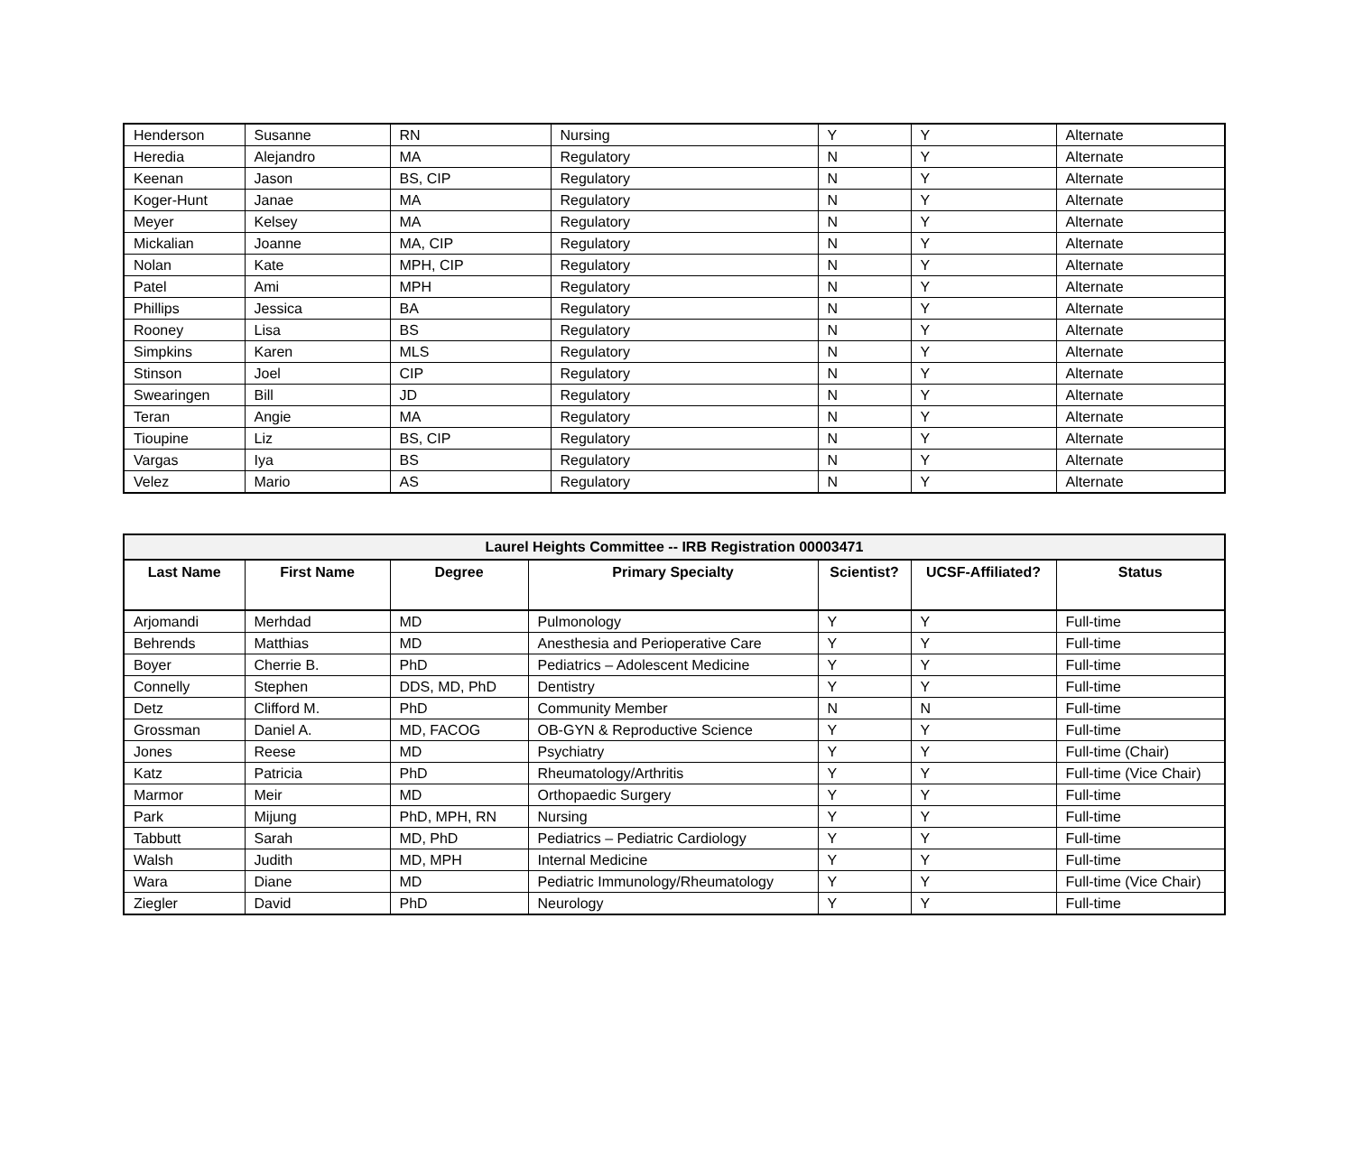| Henderson | Susanne | RN | Nursing | Y | Y | Alternate |
| Heredia | Alejandro | MA | Regulatory | N | Y | Alternate |
| Keenan | Jason | BS, CIP | Regulatory | N | Y | Alternate |
| Koger-Hunt | Janae | MA | Regulatory | N | Y | Alternate |
| Meyer | Kelsey | MA | Regulatory | N | Y | Alternate |
| Mickalian | Joanne | MA, CIP | Regulatory | N | Y | Alternate |
| Nolan | Kate | MPH, CIP | Regulatory | N | Y | Alternate |
| Patel | Ami | MPH | Regulatory | N | Y | Alternate |
| Phillips | Jessica | BA | Regulatory | N | Y | Alternate |
| Rooney | Lisa | BS | Regulatory | N | Y | Alternate |
| Simpkins | Karen | MLS | Regulatory | N | Y | Alternate |
| Stinson | Joel | CIP | Regulatory | N | Y | Alternate |
| Swearingen | Bill | JD | Regulatory | N | Y | Alternate |
| Teran | Angie | MA | Regulatory | N | Y | Alternate |
| Tioupine | Liz | BS, CIP | Regulatory | N | Y | Alternate |
| Vargas | Iya | BS | Regulatory | N | Y | Alternate |
| Velez | Mario | AS | Regulatory | N | Y | Alternate |
| Laurel Heights Committee -- IRB Registration 00003471 | | | | | | |
| Last Name | First Name | Degree | Primary Specialty | Scientist? | UCSF-Affiliated? | Status |
| Arjomandi | Merhdad | MD | Pulmonology | Y | Y | Full-time |
| Behrends | Matthias | MD | Anesthesia and Perioperative Care | Y | Y | Full-time |
| Boyer | Cherrie B. | PhD | Pediatrics – Adolescent Medicine | Y | Y | Full-time |
| Connelly | Stephen | DDS, MD, PhD | Dentistry | Y | Y | Full-time |
| Detz | Clifford M. | PhD | Community Member | N | N | Full-time |
| Grossman | Daniel A. | MD, FACOG | OB-GYN & Reproductive Science | Y | Y | Full-time |
| Jones | Reese | MD | Psychiatry | Y | Y | Full-time (Chair) |
| Katz | Patricia | PhD | Rheumatology/Arthritis | Y | Y | Full-time (Vice Chair) |
| Marmor | Meir | MD | Orthopaedic Surgery | Y | Y | Full-time |
| Park | Mijung | PhD, MPH, RN | Nursing | Y | Y | Full-time |
| Tabbutt | Sarah | MD, PhD | Pediatrics – Pediatric Cardiology | Y | Y | Full-time |
| Walsh | Judith | MD, MPH | Internal Medicine | Y | Y | Full-time |
| Wara | Diane | MD | Pediatric Immunology/Rheumatology | Y | Y | Full-time (Vice Chair) |
| Ziegler | David | PhD | Neurology | Y | Y | Full-time |